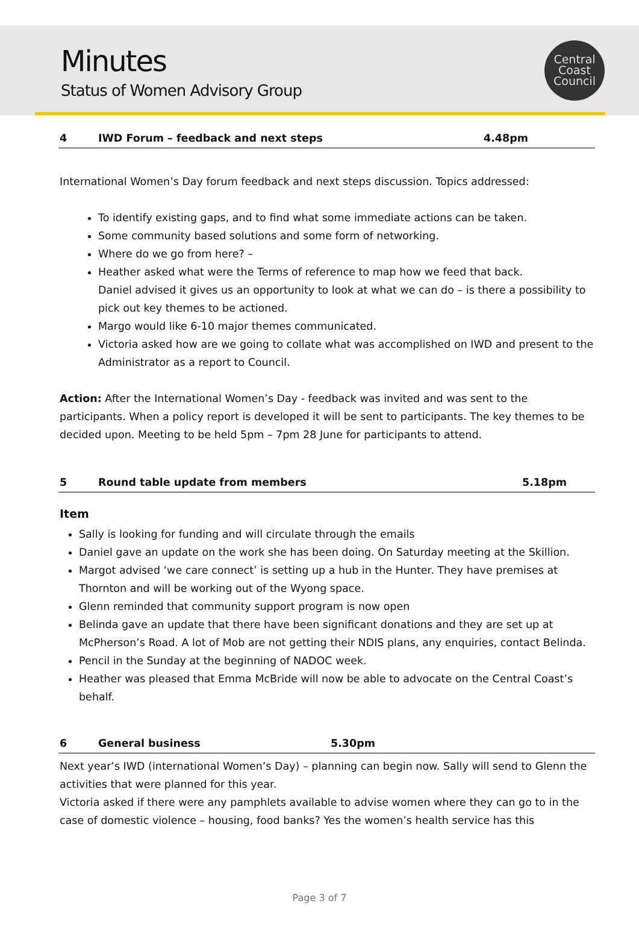Minutes
Status of Women Advisory Group
Central
Coast
Council
4 IWD Forum – feedback and next steps 4.48pm
International Women’s Day forum feedback and next steps discussion. Topics addressed:
To identify existing gaps, and to find what some immediate actions can be taken.
Some community based solutions and some form of networking.
Where do we go from here? –
Heather asked what were the Terms of reference to map how we feed that back.
Daniel advised it gives us an opportunity to look at what we can do – is there a possibility to pick out key themes to be actioned.
Margo would like 6-10 major themes communicated.
Victoria asked how are we going to collate what was accomplished on IWD and present to the Administrator as a report to Council.
Action: After the International Women’s Day - feedback was invited and was sent to the participants. When a policy report is developed it will be sent to participants. The key themes to be decided upon. Meeting to be held 5pm – 7pm 28 June for participants to attend.
5 Round table update from members 5.18pm
Item
Sally is looking for funding and will circulate through the emails
Daniel gave an update on the work she has been doing. On Saturday meeting at the Skillion.
Margot advised ‘we care connect’ is setting up a hub in the Hunter. They have premises at Thornton and will be working out of the Wyong space.
Glenn reminded that community support program is now open
Belinda gave an update that there have been significant donations and they are set up at McPherson’s Road. A lot of Mob are not getting their NDIS plans, any enquiries, contact Belinda.
Pencil in the Sunday at the beginning of NADOC week.
Heather was pleased that Emma McBride will now be able to advocate on the Central Coast’s behalf.
6 General business 5.30pm
Next year’s IWD (international Women’s Day) – planning can begin now. Sally will send to Glenn the activities that were planned for this year.
Victoria asked if there were any pamphlets available to advise women where they can go to in the case of domestic violence – housing, food banks? Yes the women’s health service has this
Page 3 of 7